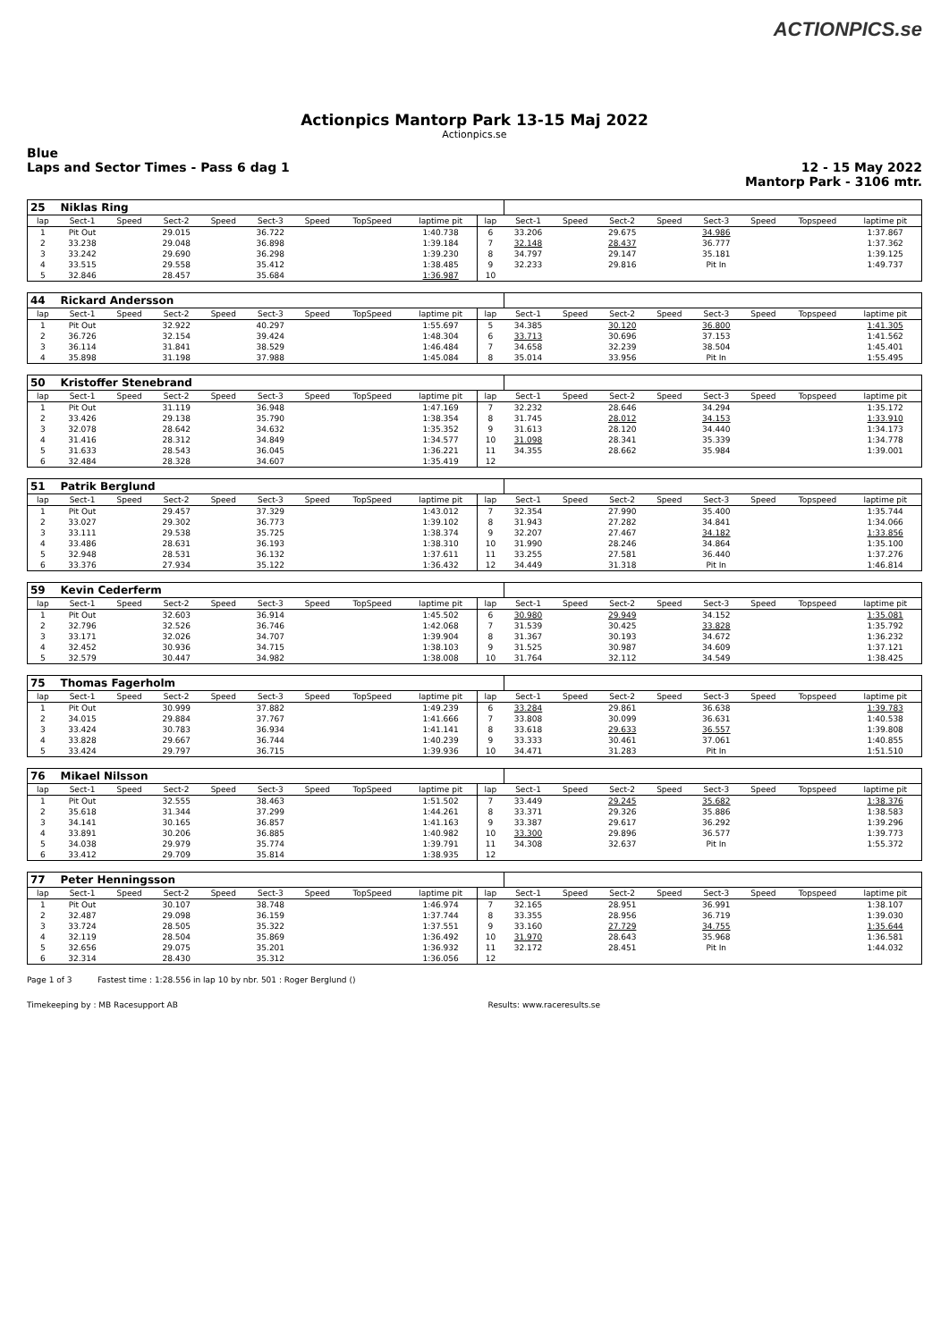ACTIONPICS.se
Actionpics Mantorp Park 13-15 Maj 2022
Actionpics.se
Blue
Laps and Sector Times - Pass 6 dag 1
12 - 15 May 2022
Mantorp Park - 3106 mtr.
| 25 | Niklas Ring | | | | | | | | | | | | | | | | |
| lap | Sect-1 | Speed | Sect-2 | Speed | Sect-3 | Speed | TopSpeed | laptime pit | lap | Sect-1 | Speed | Sect-2 | Speed | Sect-3 | Speed | Topspeed | laptime pit |
| 1 | Pit Out | | 29.015 | | 36.722 | | | 1:40.738 | 6 | 33.206 | | 29.675 | | 34.986 | | | 1:37.867 |
| 2 | 33.238 | | 29.048 | | 36.898 | | | 1:39.184 | 7 | 32.148 | | 28.437 | | 36.777 | | | 1:37.362 |
| 3 | 33.242 | | 29.690 | | 36.298 | | | 1:39.230 | 8 | 34.797 | | 29.147 | | 35.181 | | | 1:39.125 |
| 4 | 33.515 | | 29.558 | | 35.412 | | | 1:38.485 | 9 | 32.233 | | 29.816 | | Pit In | | | 1:49.737 |
| 5 | 32.846 | | 28.457 | | 35.684 | | | 1:36.987 | 10 | | | | | | | | |
| 44 | Rickard Andersson | | | | | | | | | | | | | | | | |
| lap | Sect-1 | Speed | Sect-2 | Speed | Sect-3 | Speed | TopSpeed | laptime pit | lap | Sect-1 | Speed | Sect-2 | Speed | Sect-3 | Speed | Topspeed | laptime pit |
| 1 | Pit Out | | 32.922 | | 40.297 | | | 1:55.697 | 5 | 34.385 | | 30.120 | | 36.800 | | | 1:41.305 |
| 2 | 36.726 | | 32.154 | | 39.424 | | | 1:48.304 | 6 | 33.713 | | 30.696 | | 37.153 | | | 1:41.562 |
| 3 | 36.114 | | 31.841 | | 38.529 | | | 1:46.484 | 7 | 34.658 | | 32.239 | | 38.504 | | | 1:45.401 |
| 4 | 35.898 | | 31.198 | | 37.988 | | | 1:45.084 | 8 | 35.014 | | 33.956 | | Pit In | | | 1:55.495 |
| 50 | Kristoffer Stenebrand | | | | | | | | | | | | | | | | |
| lap | Sect-1 | Speed | Sect-2 | Speed | Sect-3 | Speed | TopSpeed | laptime pit | lap | Sect-1 | Speed | Sect-2 | Speed | Sect-3 | Speed | Topspeed | laptime pit |
| 1 | Pit Out | | 31.119 | | 36.948 | | | 1:47.169 | 7 | 32.232 | | 28.646 | | 34.294 | | | 1:35.172 |
| 2 | 33.426 | | 29.138 | | 35.790 | | | 1:38.354 | 8 | 31.745 | | 28.012 | | 34.153 | | | 1:33.910 |
| 3 | 32.078 | | 28.642 | | 34.632 | | | 1:35.352 | 9 | 31.613 | | 28.120 | | 34.440 | | | 1:34.173 |
| 4 | 31.416 | | 28.312 | | 34.849 | | | 1:34.577 | 10 | 31.098 | | 28.341 | | 35.339 | | | 1:34.778 |
| 5 | 31.633 | | 28.543 | | 36.045 | | | 1:36.221 | 11 | 34.355 | | 28.662 | | 35.984 | | | 1:39.001 |
| 6 | 32.484 | | 28.328 | | 34.607 | | | 1:35.419 | 12 | | | | | | | | |
| 51 | Patrik Berglund | | | | | | | | | | | | | | | | |
| lap | Sect-1 | Speed | Sect-2 | Speed | Sect-3 | Speed | TopSpeed | laptime pit | lap | Sect-1 | Speed | Sect-2 | Speed | Sect-3 | Speed | Topspeed | laptime pit |
| 1 | Pit Out | | 29.457 | | 37.329 | | | 1:43.012 | 7 | 32.354 | | 27.990 | | 35.400 | | | 1:35.744 |
| 2 | 33.027 | | 29.302 | | 36.773 | | | 1:39.102 | 8 | 31.943 | | 27.282 | | 34.841 | | | 1:34.066 |
| 3 | 33.111 | | 29.538 | | 35.725 | | | 1:38.374 | 9 | 32.207 | | 27.467 | | 34.182 | | | 1:33.856 |
| 4 | 33.486 | | 28.631 | | 36.193 | | | 1:38.310 | 10 | 31.990 | | 28.246 | | 34.864 | | | 1:35.100 |
| 5 | 32.948 | | 28.531 | | 36.132 | | | 1:37.611 | 11 | 33.255 | | 27.581 | | 36.440 | | | 1:37.276 |
| 6 | 33.376 | | 27.934 | | 35.122 | | | 1:36.432 | 12 | 34.449 | | 31.318 | | Pit In | | | 1:46.814 |
| 59 | Kevin Cederferm | | | | | | | | | | | | | | | | |
| lap | Sect-1 | Speed | Sect-2 | Speed | Sect-3 | Speed | TopSpeed | laptime pit | lap | Sect-1 | Speed | Sect-2 | Speed | Sect-3 | Speed | Topspeed | laptime pit |
| 1 | Pit Out | | 32.603 | | 36.914 | | | 1:45.502 | 6 | 30.980 | | 29.949 | | 34.152 | | | 1:35.081 |
| 2 | 32.796 | | 32.526 | | 36.746 | | | 1:42.068 | 7 | 31.539 | | 30.425 | | 33.828 | | | 1:35.792 |
| 3 | 33.171 | | 32.026 | | 34.707 | | | 1:39.904 | 8 | 31.367 | | 30.193 | | 34.672 | | | 1:36.232 |
| 4 | 32.452 | | 30.936 | | 34.715 | | | 1:38.103 | 9 | 31.525 | | 30.987 | | 34.609 | | | 1:37.121 |
| 5 | 32.579 | | 30.447 | | 34.982 | | | 1:38.008 | 10 | 31.764 | | 32.112 | | 34.549 | | | 1:38.425 |
| 75 | Thomas Fagerholm | | | | | | | | | | | | | | | | |
| lap | Sect-1 | Speed | Sect-2 | Speed | Sect-3 | Speed | TopSpeed | laptime pit | lap | Sect-1 | Speed | Sect-2 | Speed | Sect-3 | Speed | Topspeed | laptime pit |
| 1 | Pit Out | | 30.999 | | 37.882 | | | 1:49.239 | 6 | 33.284 | | 29.861 | | 36.638 | | | 1:39.783 |
| 2 | 34.015 | | 29.884 | | 37.767 | | | 1:41.666 | 7 | 33.808 | | 30.099 | | 36.631 | | | 1:40.538 |
| 3 | 33.424 | | 30.783 | | 36.934 | | | 1:41.141 | 8 | 33.618 | | 29.633 | | 36.557 | | | 1:39.808 |
| 4 | 33.828 | | 29.667 | | 36.744 | | | 1:40.239 | 9 | 33.333 | | 30.461 | | 37.061 | | | 1:40.855 |
| 5 | 33.424 | | 29.797 | | 36.715 | | | 1:39.936 | 10 | 34.471 | | 31.283 | | Pit In | | | 1:51.510 |
| 76 | Mikael Nilsson | | | | | | | | | | | | | | | | |
| lap | Sect-1 | Speed | Sect-2 | Speed | Sect-3 | Speed | TopSpeed | laptime pit | lap | Sect-1 | Speed | Sect-2 | Speed | Sect-3 | Speed | Topspeed | laptime pit |
| 1 | Pit Out | | 32.555 | | 38.463 | | | 1:51.502 | 7 | 33.449 | | 29.245 | | 35.682 | | | 1:38.376 |
| 2 | 35.618 | | 31.344 | | 37.299 | | | 1:44.261 | 8 | 33.371 | | 29.326 | | 35.886 | | | 1:38.583 |
| 3 | 34.141 | | 30.165 | | 36.857 | | | 1:41.163 | 9 | 33.387 | | 29.617 | | 36.292 | | | 1:39.296 |
| 4 | 33.891 | | 30.206 | | 36.885 | | | 1:40.982 | 10 | 33.300 | | 29.896 | | 36.577 | | | 1:39.773 |
| 5 | 34.038 | | 29.979 | | 35.774 | | | 1:39.791 | 11 | 34.308 | | 32.637 | | Pit In | | | 1:55.372 |
| 6 | 33.412 | | 29.709 | | 35.814 | | | 1:38.935 | 12 | | | | | | | | |
| 77 | Peter Henningsson | | | | | | | | | | | | | | | | |
| lap | Sect-1 | Speed | Sect-2 | Speed | Sect-3 | Speed | TopSpeed | laptime pit | lap | Sect-1 | Speed | Sect-2 | Speed | Sect-3 | Speed | Topspeed | laptime pit |
| 1 | Pit Out | | 30.107 | | 38.748 | | | 1:46.974 | 7 | 32.165 | | 28.951 | | 36.991 | | | 1:38.107 |
| 2 | 32.487 | | 29.098 | | 36.159 | | | 1:37.744 | 8 | 33.355 | | 28.956 | | 36.719 | | | 1:39.030 |
| 3 | 33.724 | | 28.505 | | 35.322 | | | 1:37.551 | 9 | 33.160 | | 27.729 | | 34.755 | | | 1:35.644 |
| 4 | 32.119 | | 28.504 | | 35.869 | | | 1:36.492 | 10 | 31.970 | | 28.643 | | 35.968 | | | 1:36.581 |
| 5 | 32.656 | | 29.075 | | 35.201 | | | 1:36.932 | 11 | 32.172 | | 28.451 | | Pit In | | | 1:44.032 |
| 6 | 32.314 | | 28.430 | | 35.312 | | | 1:36.056 | 12 | | | | | | | | |
Page 1 of 3 Fastest time : 1:28.556 in lap 10 by nbr. 501 : Roger Berglund ()
Timekeeping by : MB Racesupport AB Results: www.raceresults.se